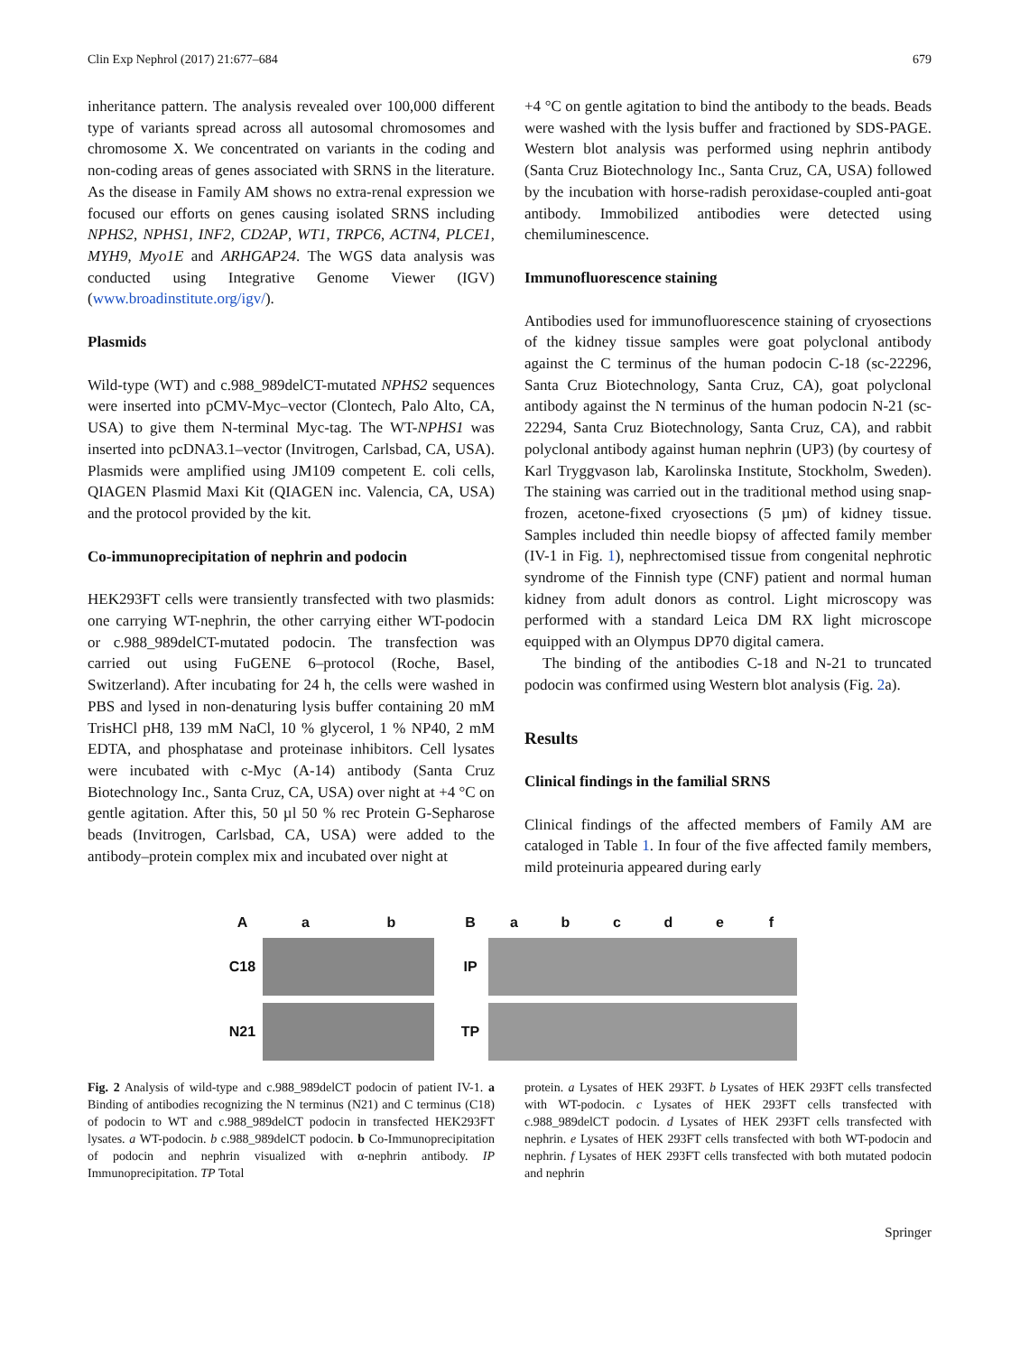Clin Exp Nephrol (2017) 21:677–684 679
inheritance pattern. The analysis revealed over 100,000 different type of variants spread across all autosomal chromosomes and chromosome X. We concentrated on variants in the coding and non-coding areas of genes associated with SRNS in the literature. As the disease in Family AM shows no extra-renal expression we focused our efforts on genes causing isolated SRNS including NPHS2, NPHS1, INF2, CD2AP, WT1, TRPC6, ACTN4, PLCE1, MYH9, Myo1E and ARHGAP24. The WGS data analysis was conducted using Integrative Genome Viewer (IGV) (www.broadinstitute.org/igv/).
Plasmids
Wild-type (WT) and c.988_989delCT-mutated NPHS2 sequences were inserted into pCMV-Myc–vector (Clontech, Palo Alto, CA, USA) to give them N-terminal Myc-tag. The WT-NPHS1 was inserted into pcDNA3.1–vector (Invitrogen, Carlsbad, CA, USA). Plasmids were amplified using JM109 competent E. coli cells, QIAGEN Plasmid Maxi Kit (QIAGEN inc. Valencia, CA, USA) and the protocol provided by the kit.
Co-immunoprecipitation of nephrin and podocin
HEK293FT cells were transiently transfected with two plasmids: one carrying WT-nephrin, the other carrying either WT-podocin or c.988_989delCT-mutated podocin. The transfection was carried out using FuGENE 6–protocol (Roche, Basel, Switzerland). After incubating for 24 h, the cells were washed in PBS and lysed in non-denaturing lysis buffer containing 20 mM TrisHCl pH8, 139 mM NaCl, 10 % glycerol, 1 % NP40, 2 mM EDTA, and phosphatase and proteinase inhibitors. Cell lysates were incubated with c-Myc (A-14) antibody (Santa Cruz Biotechnology Inc., Santa Cruz, CA, USA) over night at +4 °C on gentle agitation. After this, 50 µl 50 % rec Protein G-Sepharose beads (Invitrogen, Carlsbad, CA, USA) were added to the antibody–protein complex mix and incubated over night at
+4 °C on gentle agitation to bind the antibody to the beads. Beads were washed with the lysis buffer and fractioned by SDS-PAGE. Western blot analysis was performed using nephrin antibody (Santa Cruz Biotechnology Inc., Santa Cruz, CA, USA) followed by the incubation with horse-radish peroxidase-coupled anti-goat antibody. Immobilized antibodies were detected using chemiluminescence.
Immunofluorescence staining
Antibodies used for immunofluorescence staining of cryosections of the kidney tissue samples were goat polyclonal antibody against the C terminus of the human podocin C-18 (sc-22296, Santa Cruz Biotechnology, Santa Cruz, CA), goat polyclonal antibody against the N terminus of the human podocin N-21 (sc-22294, Santa Cruz Biotechnology, Santa Cruz, CA), and rabbit polyclonal antibody against human nephrin (UP3) (by courtesy of Karl Tryggvason lab, Karolinska Institute, Stockholm, Sweden). The staining was carried out in the traditional method using snap-frozen, acetone-fixed cryosections (5 µm) of kidney tissue. Samples included thin needle biopsy of affected family member (IV-1 in Fig. 1), nephrectomised tissue from congenital nephrotic syndrome of the Finnish type (CNF) patient and normal human kidney from adult donors as control. Light microscopy was performed with a standard Leica DM RX light microscope equipped with an Olympus DP70 digital camera.
The binding of the antibodies C-18 and N-21 to truncated podocin was confirmed using Western blot analysis (Fig. 2a).
Results
Clinical findings in the familial SRNS
Clinical findings of the affected members of Family AM are cataloged in Table 1. In four of the five affected family members, mild proteinuria appeared during early
Aa b C18
N21
Babcdef IP
TP
Fig. 2 Analysis of wild-type and c.988_989delCT podocin of patient IV-1. a Binding of antibodies recognizing the N terminus (N21) and C terminus (C18) of podocin to WT and c.988_989delCT podocin in transfected HEK293FT lysates. a WT-podocin. b c.988_989delCT podocin. b Co-Immunoprecipitation of podocin and nephrin visualized with α-nephrin antibody. IP Immunoprecipitation. TP Total
protein. a Lysates of HEK 293FT. b Lysates of HEK 293FT cells transfected with WT-podocin. c Lysates of HEK 293FT cells transfected with c.988_989delCT podocin. d Lysates of HEK 293FT cells transfected with nephrin. e Lysates of HEK 293FT cells transfected with both WT-podocin and nephrin. f Lysates of HEK 293FT cells transfected with both mutated podocin and nephrin
Springer